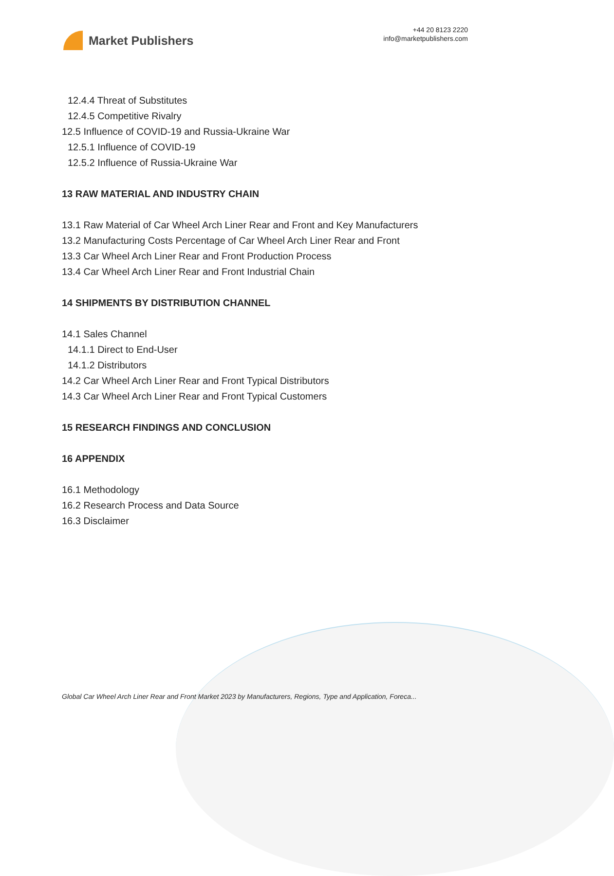Market Publishers
+44 20 8123 2220
info@marketpublishers.com
12.4.4 Threat of Substitutes
12.4.5 Competitive Rivalry
12.5 Influence of COVID-19 and Russia-Ukraine War
12.5.1 Influence of COVID-19
12.5.2 Influence of Russia-Ukraine War
13 RAW MATERIAL AND INDUSTRY CHAIN
13.1 Raw Material of Car Wheel Arch Liner Rear and Front and Key Manufacturers
13.2 Manufacturing Costs Percentage of Car Wheel Arch Liner Rear and Front
13.3 Car Wheel Arch Liner Rear and Front Production Process
13.4 Car Wheel Arch Liner Rear and Front Industrial Chain
14 SHIPMENTS BY DISTRIBUTION CHANNEL
14.1 Sales Channel
14.1.1 Direct to End-User
14.1.2 Distributors
14.2 Car Wheel Arch Liner Rear and Front Typical Distributors
14.3 Car Wheel Arch Liner Rear and Front Typical Customers
15 RESEARCH FINDINGS AND CONCLUSION
16 APPENDIX
16.1 Methodology
16.2 Research Process and Data Source
16.3 Disclaimer
Global Car Wheel Arch Liner Rear and Front Market 2023 by Manufacturers, Regions, Type and Application, Foreca...